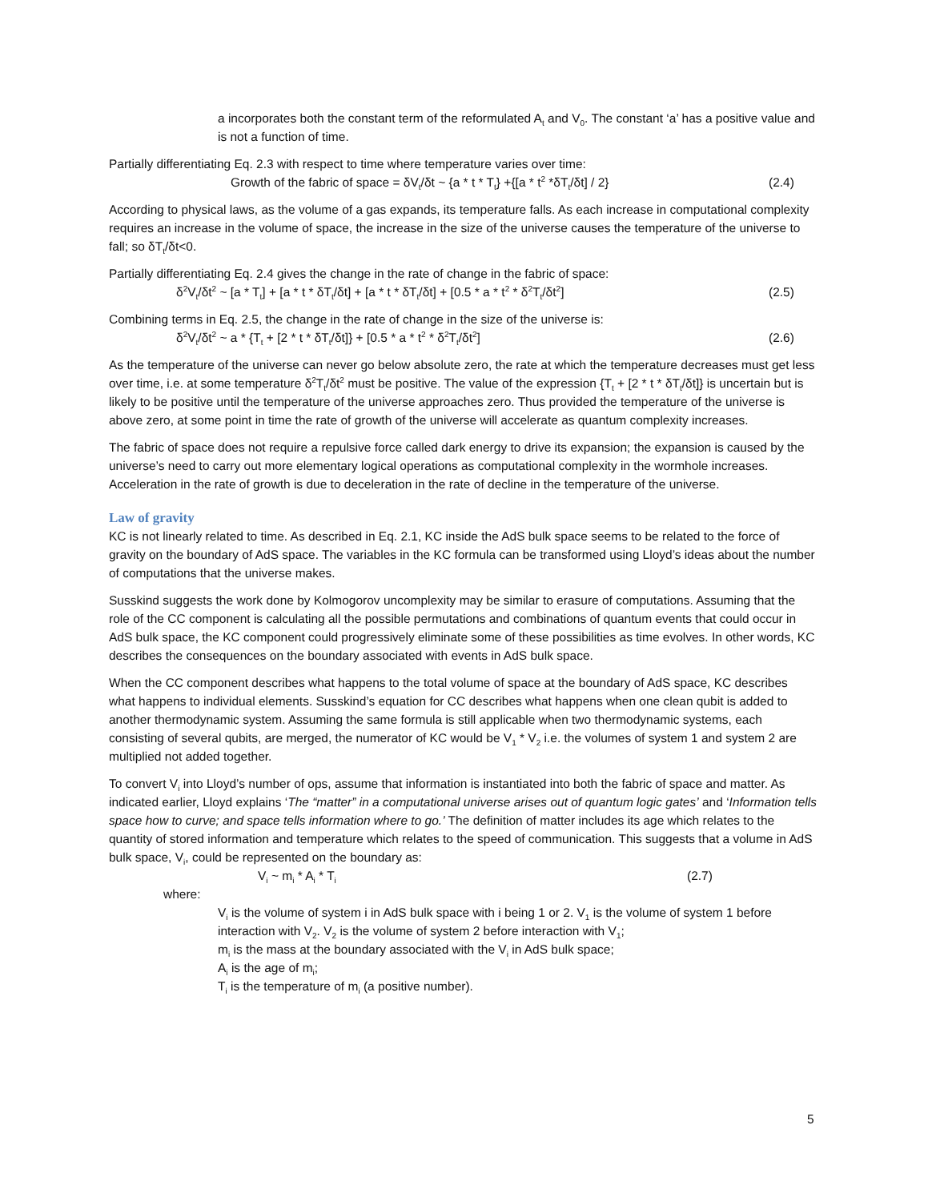a incorporates both the constant term of the reformulated A<sub>t</sub> and V<sub>0</sub>. The constant ‘a’ has a positive value and is not a function of time.
Partially differentiating Eq. 2.3 with respect to time where temperature varies over time:
Growth of the fabric of space = δV<sub>t</sub>/δt ~ {a * t * T<sub>t</sub>} +{[a * t<sup>2</sup> *δT<sub>t</sub>/δt] / 2} (2.4)
According to physical laws, as the volume of a gas expands, its temperature falls. As each increase in computational complexity requires an increase in the volume of space, the increase in the size of the universe causes the temperature of the universe to fall; so δT<sub>t</sub>/δt<0.
Partially differentiating Eq. 2.4 gives the change in the rate of change in the fabric of space:
δ<sup>2</sup>V<sub>t</sub>/δt<sup>2</sup> ~ [a * T<sub>t</sub>] + [a * t * δT<sub>t</sub>/δt] + [a * t * δT<sub>t</sub>/δt] + [0.5 * a * t<sup>2</sup> * δ<sup>2</sup>T<sub>t</sub>/δt<sup>2</sup>] (2.5)
Combining terms in Eq. 2.5, the change in the rate of change in the size of the universe is:
δ<sup>2</sup>V<sub>t</sub>/δt<sup>2</sup> ~ a * {T<sub>t</sub> + [2 * t * δT<sub>t</sub>/δt]} + [0.5 * a * t<sup>2</sup> * δ<sup>2</sup>T<sub>t</sub>/δt<sup>2</sup>] (2.6)
As the temperature of the universe can never go below absolute zero, the rate at which the temperature decreases must get less over time, i.e. at some temperature δ<sup>2</sup>T<sub>t</sub>/δt<sup>2</sup> must be positive. The value of the expression {T<sub>t</sub> + [2 * t * δT<sub>t</sub>/δt]} is uncertain but is likely to be positive until the temperature of the universe approaches zero. Thus provided the temperature of the universe is above zero, at some point in time the rate of growth of the universe will accelerate as quantum complexity increases.
The fabric of space does not require a repulsive force called dark energy to drive its expansion; the expansion is caused by the universe’s need to carry out more elementary logical operations as computational complexity in the wormhole increases. Acceleration in the rate of growth is due to deceleration in the rate of decline in the temperature of the universe.
Law of gravity
KC is not linearly related to time. As described in Eq. 2.1, KC inside the AdS bulk space seems to be related to the force of gravity on the boundary of AdS space. The variables in the KC formula can be transformed using Lloyd’s ideas about the number of computations that the universe makes.
Susskind suggests the work done by Kolmogorov uncomplexity may be similar to erasure of computations. Assuming that the role of the CC component is calculating all the possible permutations and combinations of quantum events that could occur in AdS bulk space, the KC component could progressively eliminate some of these possibilities as time evolves. In other words, KC describes the consequences on the boundary associated with events in AdS bulk space.
When the CC component describes what happens to the total volume of space at the boundary of AdS space, KC describes what happens to individual elements. Susskind’s equation for CC describes what happens when one clean qubit is added to another thermodynamic system. Assuming the same formula is still applicable when two thermodynamic systems, each consisting of several qubits, are merged, the numerator of KC would be V<sub>1</sub> * V<sub>2</sub> i.e. the volumes of system 1 and system 2 are multiplied not added together.
To convert V<sub>i</sub> into Lloyd’s number of ops, assume that information is instantiated into both the fabric of space and matter. As indicated earlier, Lloyd explains ‘The “matter” in a computational universe arises out of quantum logic gates’ and ‘Information tells space how to curve; and space tells information where to go.’ The definition of matter includes its age which relates to the quantity of stored information and temperature which relates to the speed of communication. This suggests that a volume in AdS bulk space, V<sub>i</sub>, could be represented on the boundary as:
V<sub>i</sub> ~ m<sub>i</sub> * A<sub>i</sub> * T<sub>i</sub> (2.7)
where:
V<sub>i</sub> is the volume of system i in AdS bulk space with i being 1 or 2. V<sub>1</sub> is the volume of system 1 before interaction with V<sub>2</sub>. V<sub>2</sub> is the volume of system 2 before interaction with V<sub>1</sub>;
m<sub>i</sub> is the mass at the boundary associated with the V<sub>i</sub> in AdS bulk space;
A<sub>i</sub> is the age of m<sub>i</sub>;
T<sub>i</sub> is the temperature of m<sub>i</sub> (a positive number).
5